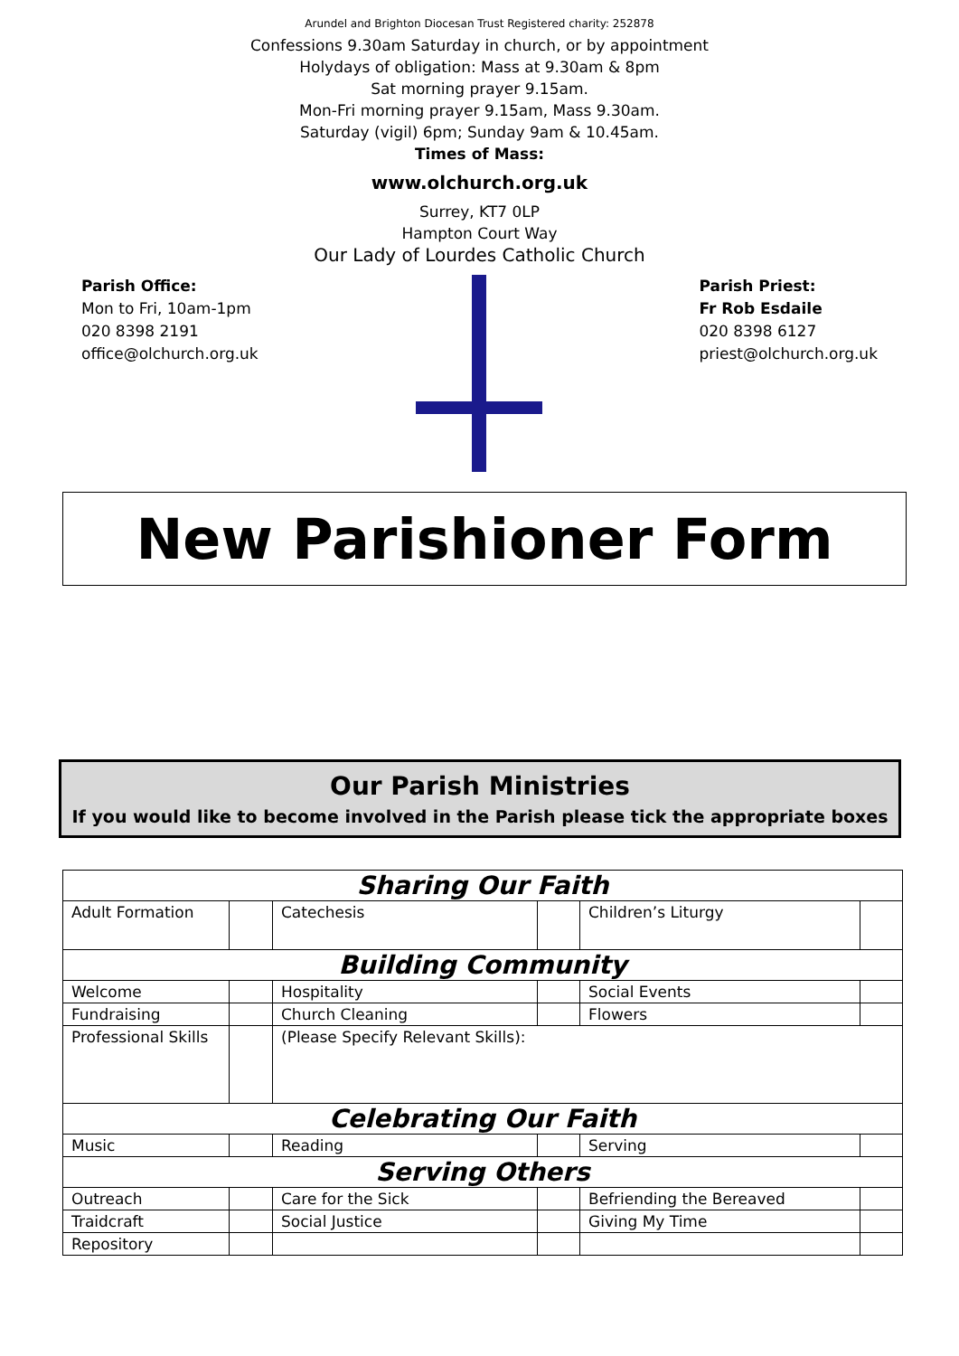Arundel and Brighton Diocesan Trust Registered charity: 252878
Confessions 9.30am Saturday in church, or by appointment
Holydays of obligation: Mass at 9.30am & 8pm
Sat morning prayer 9.15am.
Mon-Fri morning prayer 9.15am, Mass 9.30am.
Saturday (vigil) 6pm; Sunday 9am & 10.45am.
Times of Mass:
www.olchurch.org.uk
Surrey, KT7 0LP
Hampton Court Way
Our Lady of Lourdes Catholic Church
Parish Office:
Mon to Fri, 10am-1pm
020 8398 2191
office@olchurch.org.uk
Parish Priest:
Fr Rob Esdaile
020 8398 6127
priest@olchurch.org.uk
New Parishioner Form
Our Parish Ministries
If you would like to become involved in the Parish please tick the appropriate boxes
| Sharing Our Faith | | | | | |
| --- | --- | --- | --- | --- | --- |
| Adult Formation | | Catechesis | | Children’s Liturgy | |
| Building Community | | | | | |
| Welcome | | Hospitality | | Social Events | |
| Fundraising | | Church Cleaning | | Flowers | |
| Professional Skills | | (Please Specify Relevant Skills): | | | |
| Celebrating Our Faith | | | | | |
| Music | | Reading | | Serving | |
| Serving Others | | | | | |
| Outreach | | Care for the Sick | | Befriending the Bereaved | |
| Traidcraft | | Social Justice | | Giving My Time | |
| Repository | | | | | |